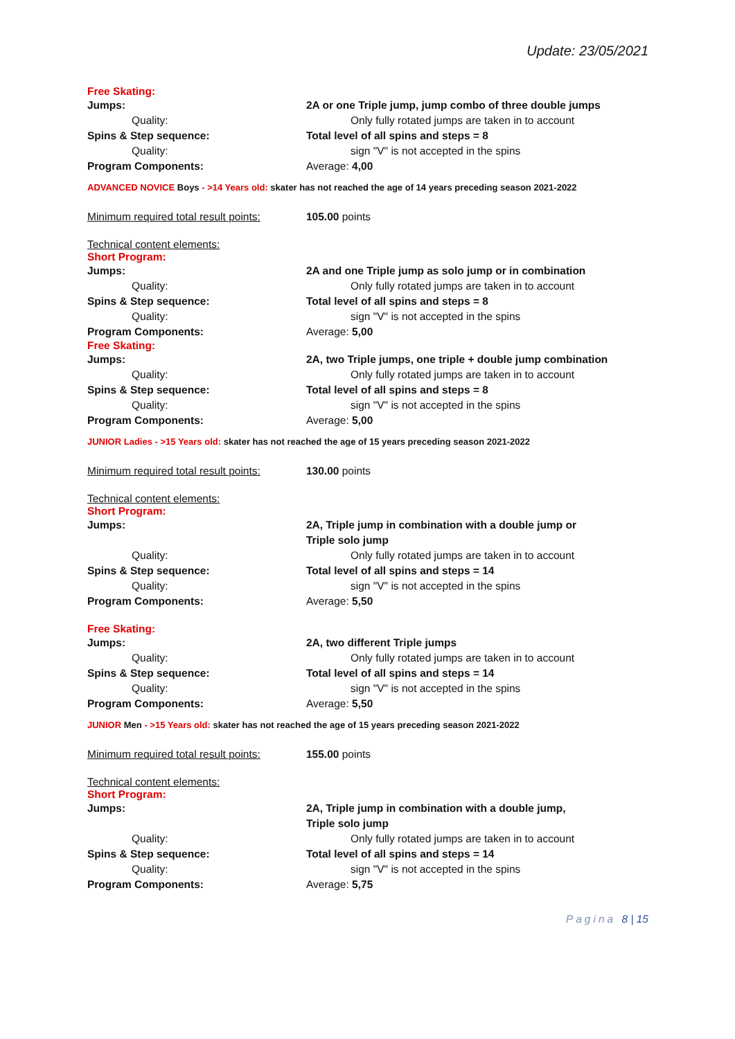Update: 23/05/2021
Free Skating:
Jumps: 2A or one Triple jump, jump combo of three double jumps
Quality: Only fully rotated jumps are taken in to account
Spins & Step sequence: Total level of all spins and steps = 8
Quality: sign "V" is not accepted in the spins
Program Components: Average: 4,00
ADVANCED NOVICE Boys - >14 Years old: skater has not reached the age of 14 years preceding season 2021-2022
Minimum required total result points:
105.00 points
Technical content elements:
Short Program:
Jumps: 2A and one Triple jump as solo jump or in combination
Quality: Only fully rotated jumps are taken in to account
Spins & Step sequence: Total level of all spins and steps = 8
Quality: sign "V" is not accepted in the spins
Program Components: Average: 5,00
Free Skating:
Jumps: 2A, two Triple jumps, one triple + double jump combination
Quality: Only fully rotated jumps are taken in to account
Spins & Step sequence: Total level of all spins and steps = 8
Quality: sign "V" is not accepted in the spins
Program Components: Average: 5,00
JUNIOR Ladies - >15 Years old: skater has not reached the age of 15 years preceding season 2021-2022
Minimum required total result points:
130.00 points
Technical content elements:
Short Program:
Jumps: 2A, Triple jump in combination with a double jump or
Triple solo jump
Quality: Only fully rotated jumps are taken in to account
Spins & Step sequence: Total level of all spins and steps = 14
Quality: sign "V" is not accepted in the spins
Program Components: Average: 5,50
Free Skating:
Jumps: 2A, two different Triple jumps
Quality: Only fully rotated jumps are taken in to account
Spins & Step sequence: Total level of all spins and steps = 14
Quality: sign "V" is not accepted in the spins
Program Components: Average: 5,50
JUNIOR Men - >15 Years old: skater has not reached the age of 15 years preceding season 2021-2022
Minimum required total result points:
155.00 points
Technical content elements:
Short Program:
Jumps: 2A, Triple jump in combination with a double jump,
Triple solo jump
Quality: Only fully rotated jumps are taken in to account
Spins & Step sequence: Total level of all spins and steps = 14
Quality: sign "V" is not accepted in the spins
Program Components: Average: 5,75
Pagina 8 | 15